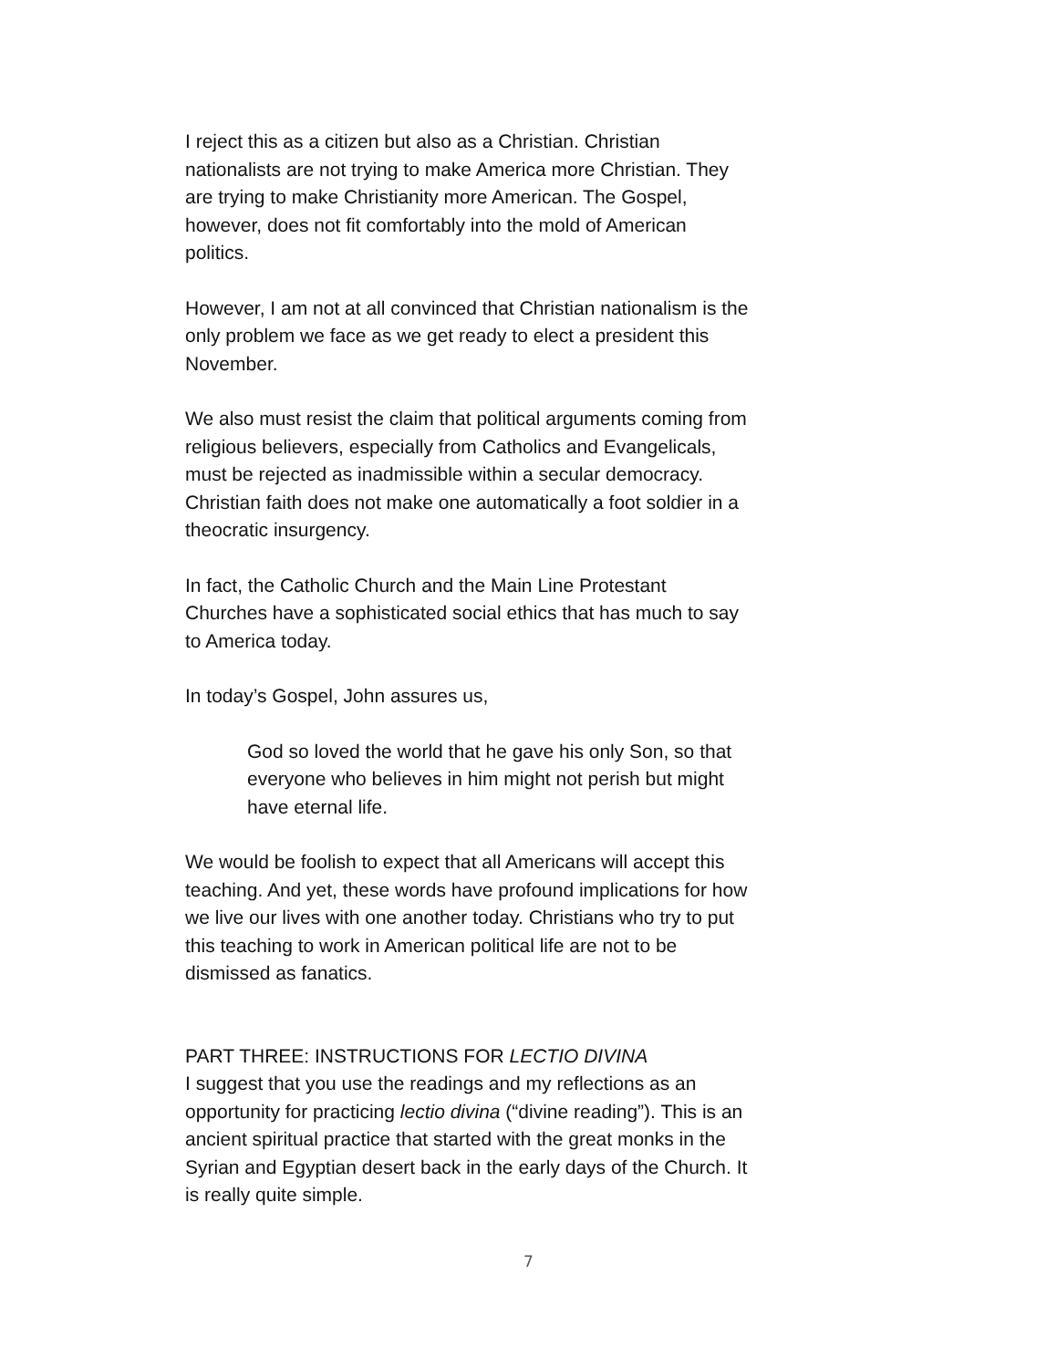I reject this as a citizen but also as a Christian. Christian nationalists are not trying to make America more Christian. They are trying to make Christianity more American. The Gospel, however, does not fit comfortably into the mold of American politics.
However, I am not at all convinced that Christian nationalism is the only problem we face as we get ready to elect a president this November.
We also must resist the claim that political arguments coming from religious believers, especially from Catholics and Evangelicals, must be rejected as inadmissible within a secular democracy. Christian faith does not make one automatically a foot soldier in a theocratic insurgency.
In fact, the Catholic Church and the Main Line Protestant Churches have a sophisticated social ethics that has much to say to America today.
In today’s Gospel, John assures us,
God so loved the world that he gave his only Son, so that everyone who believes in him might not perish but might have eternal life.
We would be foolish to expect that all Americans will accept this teaching. And yet, these words have profound implications for how we live our lives with one another today. Christians who try to put this teaching to work in American political life are not to be dismissed as fanatics.
PART THREE: INSTRUCTIONS FOR LECTIO DIVINA
I suggest that you use the readings and my reflections as an opportunity for practicing lectio divina (“divine reading”). This is an ancient spiritual practice that started with the great monks in the Syrian and Egyptian desert back in the early days of the Church. It is really quite simple.
7